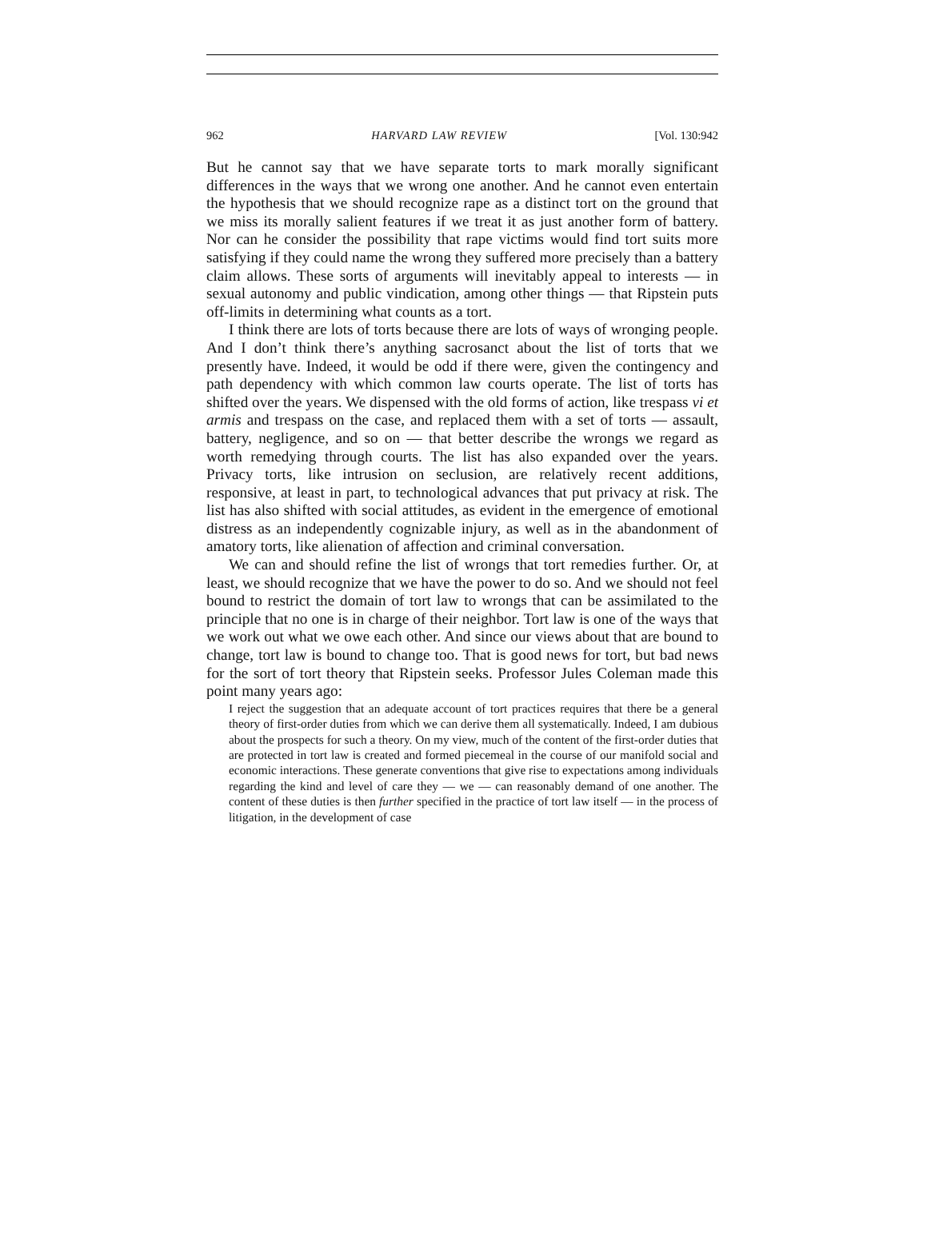962 HARVARD LAW REVIEW [Vol. 130:942
But he cannot say that we have separate torts to mark morally significant differences in the ways that we wrong one another. And he cannot even entertain the hypothesis that we should recognize rape as a distinct tort on the ground that we miss its morally salient features if we treat it as just another form of battery. Nor can he consider the possibility that rape victims would find tort suits more satisfying if they could name the wrong they suffered more precisely than a battery claim allows. These sorts of arguments will inevitably appeal to interests — in sexual autonomy and public vindication, among other things — that Ripstein puts off-limits in determining what counts as a tort.
I think there are lots of torts because there are lots of ways of wronging people. And I don’t think there’s anything sacrosanct about the list of torts that we presently have. Indeed, it would be odd if there were, given the contingency and path dependency with which common law courts operate. The list of torts has shifted over the years. We dispensed with the old forms of action, like trespass vi et armis and trespass on the case, and replaced them with a set of torts — assault, battery, negligence, and so on — that better describe the wrongs we regard as worth remedying through courts. The list has also expanded over the years. Privacy torts, like intrusion on seclusion, are relatively recent additions, responsive, at least in part, to technological advances that put privacy at risk. The list has also shifted with social attitudes, as evident in the emergence of emotional distress as an independently cognizable injury, as well as in the abandonment of amatory torts, like alienation of affection and criminal conversation.
We can and should refine the list of wrongs that tort remedies further. Or, at least, we should recognize that we have the power to do so. And we should not feel bound to restrict the domain of tort law to wrongs that can be assimilated to the principle that no one is in charge of their neighbor. Tort law is one of the ways that we work out what we owe each other. And since our views about that are bound to change, tort law is bound to change too. That is good news for tort, but bad news for the sort of tort theory that Ripstein seeks. Professor Jules Coleman made this point many years ago:
I reject the suggestion that an adequate account of tort practices requires that there be a general theory of first-order duties from which we can derive them all systematically. Indeed, I am dubious about the prospects for such a theory. On my view, much of the content of the first-order duties that are protected in tort law is created and formed piecemeal in the course of our manifold social and economic interactions. These generate conventions that give rise to expectations among individuals regarding the kind and level of care they — we — can reasonably demand of one another. The content of these duties is then further specified in the practice of tort law itself — in the process of litigation, in the development of case